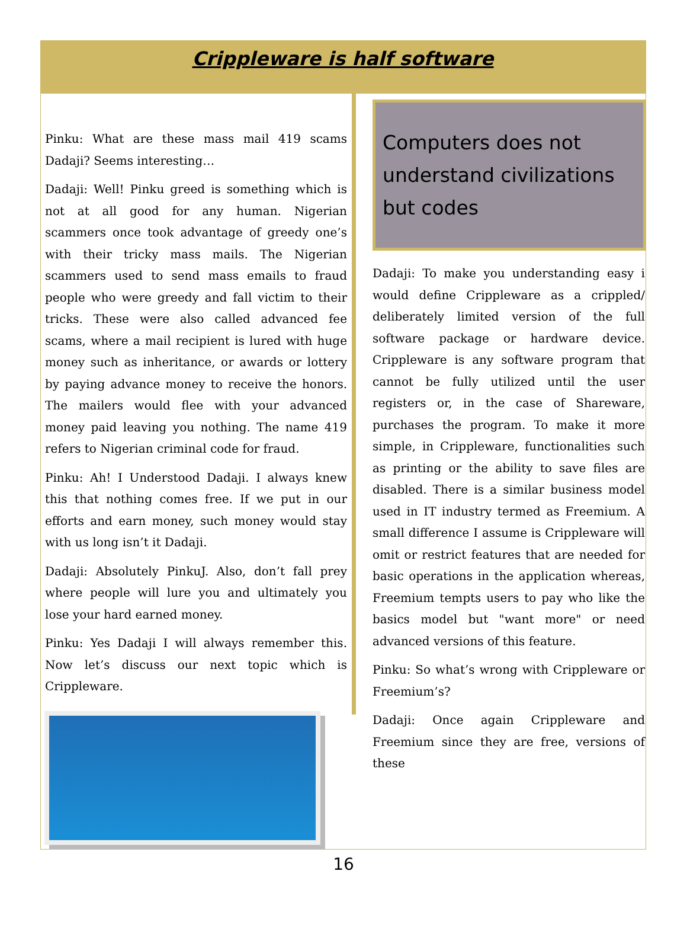Crippleware is half software
Pinku: What are these mass mail 419 scams Dadaji? Seems interesting…
Dadaji: Well! Pinku greed is something which is not at all good for any human. Nigerian scammers once took advantage of greedy one’s with their tricky mass mails. The Nigerian scammers used to send mass emails to fraud people who were greedy and fall victim to their tricks. These were also called advanced fee scams, where a mail recipient is lured with huge money such as inheritance, or awards or lottery by paying advance money to receive the honors. The mailers would flee with your advanced money paid leaving you nothing. The name 419 refers to Nigerian criminal code for fraud.
Pinku: Ah! I Understood Dadaji. I always knew this that nothing comes free. If we put in our efforts and earn money, such money would stay with us long isn’t it Dadaji.
Dadaji: Absolutely PinkuJ. Also, don’t fall prey where people will lure you and ultimately you lose your hard earned money.
Pinku: Yes Dadaji I will always remember this. Now let’s discuss our next topic which is Crippleware.
Computers does not understand civilizations but codes
Dadaji: To make you understanding easy i would define Crippleware as a crippled/ deliberately limited version of the full software package or hardware device. Crippleware is any software program that cannot be fully utilized until the user registers or, in the case of Shareware, purchases the program. To make it more simple, in Crippleware, functionalities such as printing or the ability to save files are disabled. There is a similar business model used in IT industry termed as Freemium. A small difference I assume is Crippleware will omit or restrict features that are needed for basic operations in the application whereas, Freemium tempts users to pay who like the basics model but "want more" or need advanced versions of this feature.
Pinku: So what’s wrong with Crippleware or Freemium’s?
Dadaji: Once again Crippleware and Freemium since they are free, versions of these
16